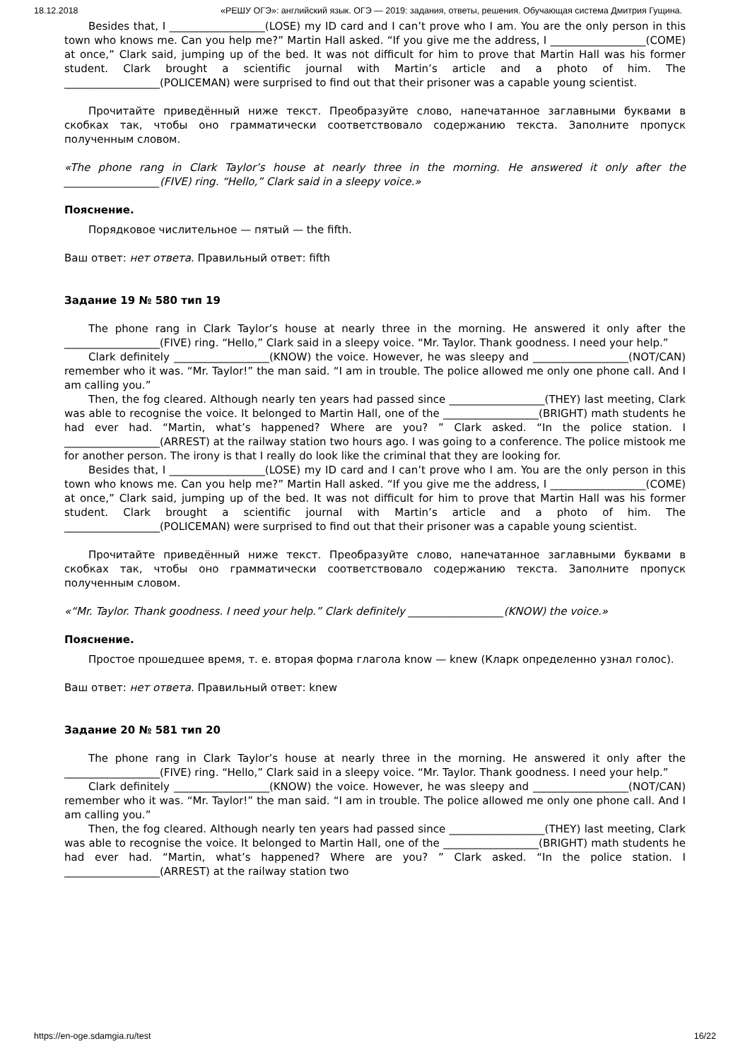18.12.2018 «РЕШУ ОГЭ»: английский язык. ОГЭ — 2019: задания, ответы, решения. Обучающая система Дмитрия Гущина.
Besides that, I __________________(LOSE) my ID card and I can’t prove who I am. You are the only person in this town who knows me. Can you help me?” Martin Hall asked. “If you give me the address, I __________________(COME) at once,” Clark said, jumping up of the bed. It was not difficult for him to prove that Martin Hall was his former student. Clark brought a scientific journal with Martin’s article and a photo of him. The __________________(POLICEMAN) were surprised to find out that their prisoner was a capable young scientist.
Прочитайте приведённый ниже текст. Преобразуйте слово, напечатанное заглавными буквами в скобках так, чтобы оно грамматически соответствовало содержанию текста. Заполните пропуск полученным словом.
«The phone rang in Clark Taylor’s house at nearly three in the morning. He answered it only after the __________________(FIVE) ring. “Hello,” Clark said in a sleepy voice.»
Пояснение.
Порядковое числительное — пятый — the fifth.
Ваш ответ: нет ответа. Правильный ответ: fifth
Задание 19 № 580 тип 19
The phone rang in Clark Taylor’s house at nearly three in the morning. He answered it only after the __________________(FIVE) ring. “Hello,” Clark said in a sleepy voice. “Mr. Taylor. Thank goodness. I need your help.”
Clark definitely __________________(KNOW) the voice. However, he was sleepy and __________________(NOT/CAN) remember who it was. “Mr. Taylor!” the man said. “I am in trouble. The police allowed me only one phone call. And I am calling you.”
Then, the fog cleared. Although nearly ten years had passed since __________________(THEY) last meeting, Clark was able to recognise the voice. It belonged to Martin Hall, one of the __________________(BRIGHT) math students he had ever had. “Martin, what’s happened? Where are you? ” Clark asked. “In the police station. I __________________(ARREST) at the railway station two hours ago. I was going to a conference. The police mistook me for another person. The irony is that I really do look like the criminal that they are looking for.
Besides that, I __________________(LOSE) my ID card and I can’t prove who I am. You are the only person in this town who knows me. Can you help me?” Martin Hall asked. “If you give me the address, I __________________(COME) at once,” Clark said, jumping up of the bed. It was not difficult for him to prove that Martin Hall was his former student. Clark brought a scientific journal with Martin’s article and a photo of him. The __________________(POLICEMAN) were surprised to find out that their prisoner was a capable young scientist.
Прочитайте приведённый ниже текст. Преобразуйте слово, напечатанное заглавными буквами в скобках так, чтобы оно грамматически соответствовало содержанию текста. Заполните пропуск полученным словом.
«“Mr. Taylor. Thank goodness. I need your help.” Clark definitely __________________(KNOW) the voice.»
Пояснение.
Простое прошедшее время, т. е. вторая форма глагола know — knew (Кларк определенно узнал голос).
Ваш ответ: нет ответа. Правильный ответ: knew
Задание 20 № 581 тип 20
The phone rang in Clark Taylor’s house at nearly three in the morning. He answered it only after the __________________(FIVE) ring. “Hello,” Clark said in a sleepy voice. “Mr. Taylor. Thank goodness. I need your help.”
Clark definitely __________________(KNOW) the voice. However, he was sleepy and __________________(NOT/CAN) remember who it was. “Mr. Taylor!” the man said. “I am in trouble. The police allowed me only one phone call. And I am calling you.”
Then, the fog cleared. Although nearly ten years had passed since __________________(THEY) last meeting, Clark was able to recognise the voice. It belonged to Martin Hall, one of the __________________(BRIGHT) math students he had ever had. “Martin, what’s happened? Where are you? ” Clark asked. “In the police station. I __________________(ARREST) at the railway station two
https://en-oge.sdamgia.ru/test 16/22